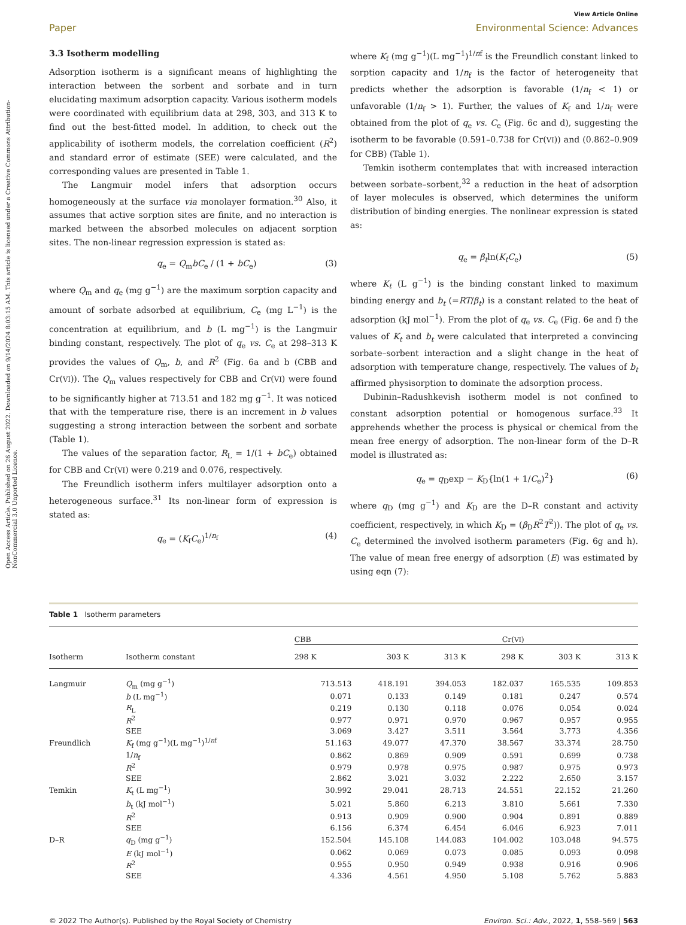Open Access Article. Published on 26 August 2022. Downloaded on 9/14/2024 8:03:15 AM. This article is licensed under a Creative Commons Attribution-NonCommercial 3.0 Unported Licence.
View Article Online
Paper Environmental Science: Advances
3.3 Isotherm modelling
Adsorption isotherm is a significant means of highlighting the interaction between the sorbent and sorbate and in turn elucidating maximum adsorption capacity. Various isotherm models were coordinated with equilibrium data at 298, 303, and 313 K to find out the best-fitted model. In addition, to check out the applicability of isotherm models, the correlation coefficient (R<sup>2</sup>) and standard error of estimate (SEE) were calculated, and the corresponding values are presented in Table 1.
The Langmuir model infers that adsorption occurs homogeneously at the surface via monolayer formation.<sup>30</sup> Also, it assumes that active sorption sites are finite, and no interaction is marked between the absorbed molecules on adjacent sorption sites. The non-linear regression expression is stated as:
q<sub>e</sub> = Q<sub>m</sub>bC<sub>e</sub> / (1 + bC<sub>e</sub>) (3)
where Q<sub>m</sub> and q<sub>e</sub> (mg g<sup>−1</sup>) are the maximum sorption capacity and amount of sorbate adsorbed at equilibrium, C<sub>e</sub> (mg L<sup>−1</sup>) is the concentration at equilibrium, and b (L mg<sup>−1</sup>) is the Langmuir binding constant, respectively. The plot of q<sub>e</sub> vs. C<sub>e</sub> at 298–313 K provides the values of Q<sub>m</sub>, b, and R<sup>2</sup> (Fig. 6a and b (CBB and Cr(VI)). The Q<sub>m</sub> values respectively for CBB and Cr(VI) were found to be significantly higher at 713.51 and 182 mg g<sup>−1</sup>. It was noticed that with the temperature rise, there is an increment in b values suggesting a strong interaction between the sorbent and sorbate (Table 1).
The values of the separation factor, R<sub>L</sub> = 1/(1 + bC<sub>e</sub>) obtained for CBB and Cr(VI) were 0.219 and 0.076, respectively.
The Freundlich isotherm infers multilayer adsorption onto a heterogeneous surface.<sup>31</sup> Its non-linear form of expression is stated as:
q<sub>e</sub> = (K<sub>f</sub>C<sub>e</sub>)<sup>1/n<sub>f</sub></sup> (4)
where K<sub>f</sub> (mg g<sup>−1</sup>)(L mg<sup>−1</sup>)<sup>1/nf</sup> is the Freundlich constant linked to sorption capacity and 1/n<sub>f</sub> is the factor of heterogeneity that predicts whether the adsorption is favorable (1/n<sub>f</sub> < 1) or unfavorable (1/n<sub>f</sub> > 1). Further, the values of K<sub>f</sub> and 1/n<sub>f</sub> were obtained from the plot of q<sub>e</sub> vs. C<sub>e</sub> (Fig. 6c and d), suggesting the isotherm to be favorable (0.591–0.738 for Cr(VI)) and (0.862–0.909 for CBB) (Table 1).
Temkin isotherm contemplates that with increased interaction between sorbate–sorbent,<sup>32</sup> a reduction in the heat of adsorption of layer molecules is observed, which determines the uniform distribution of binding energies. The nonlinear expression is stated as:
q<sub>e</sub> = β<sub>t</sub>ln(K<sub>t</sub>C<sub>e</sub>) (5)
where K<sub>t</sub> (L g<sup>−1</sup>) is the binding constant linked to maximum binding energy and b<sub>t</sub> (=RT/β<sub>t</sub>) is a constant related to the heat of adsorption (kJ mol<sup>−1</sup>). From the plot of q<sub>e</sub> vs. C<sub>e</sub> (Fig. 6e and f) the values of K<sub>t</sub> and b<sub>t</sub> were calculated that interpreted a convincing sorbate–sorbent interaction and a slight change in the heat of adsorption with temperature change, respectively. The values of b<sub>t</sub> affirmed physisorption to dominate the adsorption process.
Dubinin–Radushkevish isotherm model is not confined to constant adsorption potential or homogenous surface.<sup>33</sup> It apprehends whether the process is physical or chemical from the mean free energy of adsorption. The non-linear form of the D–R model is illustrated as:
q<sub>e</sub> = q<sub>D</sub>exp − K<sub>D</sub>{ln(1 + 1/C<sub>e</sub>)<sup>2</sup>} (6)
where q<sub>D</sub> (mg g<sup>−1</sup>) and K<sub>D</sub> are the D–R constant and activity coefficient, respectively, in which K<sub>D</sub> = (β<sub>D</sub>R<sup>2</sup>T<sup>2</sup>)). The plot of q<sub>e</sub> vs. C<sub>e</sub> determined the involved isotherm parameters (Fig. 6g and h). The value of mean free energy of adsorption (E) was estimated by using eqn (7):
Table 1 Isotherm parameters
| | | CBB | | | Cr( VI ) | | |
| --- | --- | --- | --- | --- | --- | --- | --- |
| Isotherm | Isotherm constant | 298 K | 303 K | 313 K | 298 K | 303 K | 313 K |
| Langmuir | Q<sub>m</sub> (mg g<sup>−1</sup>) | 713.513 | 418.191 | 394.053 | 182.037 | 165.535 | 109.853 |
| | b (L mg<sup>−1</sup>) | 0.071 | 0.133 | 0.149 | 0.181 | 0.247 | 0.574 |
| | R<sub>L</sub> | 0.219 | 0.130 | 0.118 | 0.076 | 0.054 | 0.024 |
| | R<sup>2</sup> | 0.977 | 0.971 | 0.970 | 0.967 | 0.957 | 0.955 |
| | SEE | 3.069 | 3.427 | 3.511 | 3.564 | 3.773 | 4.356 |
| Freundlich | K<sub>f</sub> (mg g<sup>−1</sup>)(L mg<sup>−1</sup>)<sup>1/nf</sup> | 51.163 | 49.077 | 47.370 | 38.567 | 33.374 | 28.750 |
| | 1/ n<sub>f</sub> | 0.862 | 0.869 | 0.909 | 0.591 | 0.699 | 0.738 |
| | R<sup>2</sup> | 0.979 | 0.978 | 0.975 | 0.987 | 0.975 | 0.973 |
| | SEE | 2.862 | 3.021 | 3.032 | 2.222 | 2.650 | 3.157 |
| Temkin | K<sub>t</sub> (L mg<sup>−1</sup>) | 30.992 | 29.041 | 28.713 | 24.551 | 22.152 | 21.260 |
| | b<sub>t</sub> (kJ mol<sup>−1</sup>) | 5.021 | 5.860 | 6.213 | 3.810 | 5.661 | 7.330 |
| | R<sup>2</sup> | 0.913 | 0.909 | 0.900 | 0.904 | 0.891 | 0.889 |
| | SEE | 6.156 | 6.374 | 6.454 | 6.046 | 6.923 | 7.011 |
| D–R | q<sub>D</sub> (mg g<sup>−1</sup>) | 152.504 | 145.108 | 144.083 | 104.002 | 103.048 | 94.575 |
| | E (kJ mol<sup>−1</sup>) | 0.062 | 0.069 | 0.073 | 0.085 | 0.093 | 0.098 |
| | R<sup>2</sup> | 0.955 | 0.950 | 0.949 | 0.938 | 0.916 | 0.906 |
| | SEE | 4.336 | 4.561 | 4.950 | 5.108 | 5.762 | 5.883 |
© 2022 The Author(s). Published by the Royal Society of Chemistry Environ. Sci.: Adv., 2022, 1, 558–569 | 563